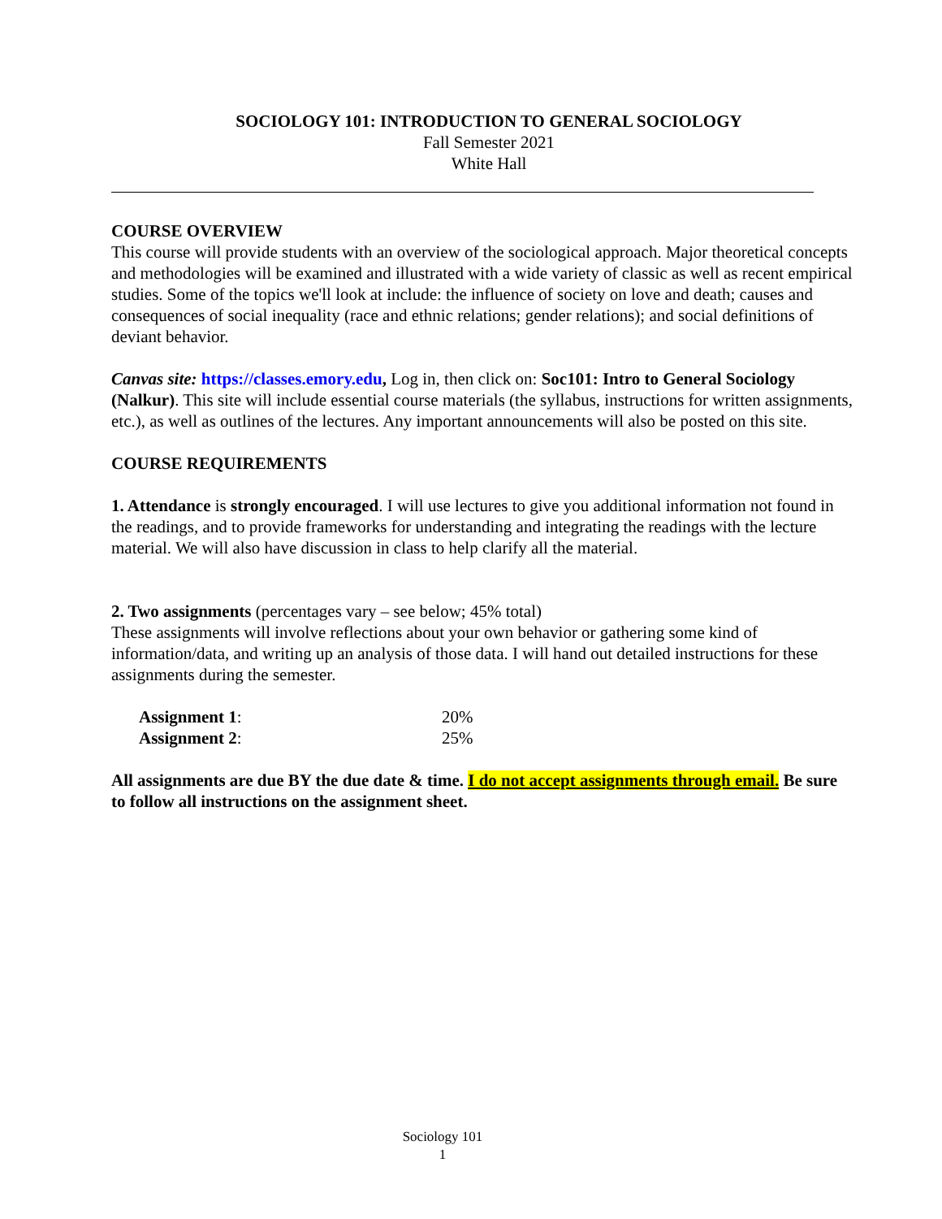SOCIOLOGY 101: INTRODUCTION TO GENERAL SOCIOLOGY
Fall Semester 2021
White Hall
COURSE OVERVIEW
This course will provide students with an overview of the sociological approach. Major theoretical concepts and methodologies will be examined and illustrated with a wide variety of classic as well as recent empirical studies. Some of the topics we'll look at include: the influence of society on love and death; causes and consequences of social inequality (race and ethnic relations; gender relations); and social definitions of deviant behavior.
Canvas site: https://classes.emory.edu, Log in, then click on: Soc101: Intro to General Sociology (Nalkur). This site will include essential course materials (the syllabus, instructions for written assignments, etc.), as well as outlines of the lectures. Any important announcements will also be posted on this site.
COURSE REQUIREMENTS
1. Attendance is strongly encouraged. I will use lectures to give you additional information not found in the readings, and to provide frameworks for understanding and integrating the readings with the lecture material. We will also have discussion in class to help clarify all the material.
2. Two assignments (percentages vary – see below; 45% total)
These assignments will involve reflections about your own behavior or gathering some kind of information/data, and writing up an analysis of those data. I will hand out detailed instructions for these assignments during the semester.
| Assignment 1 : | 20% |
| Assignment 2 : | 25% |
All assignments are due BY the due date & time. I do not accept assignments through email. Be sure to follow all instructions on the assignment sheet.
Sociology 101
1